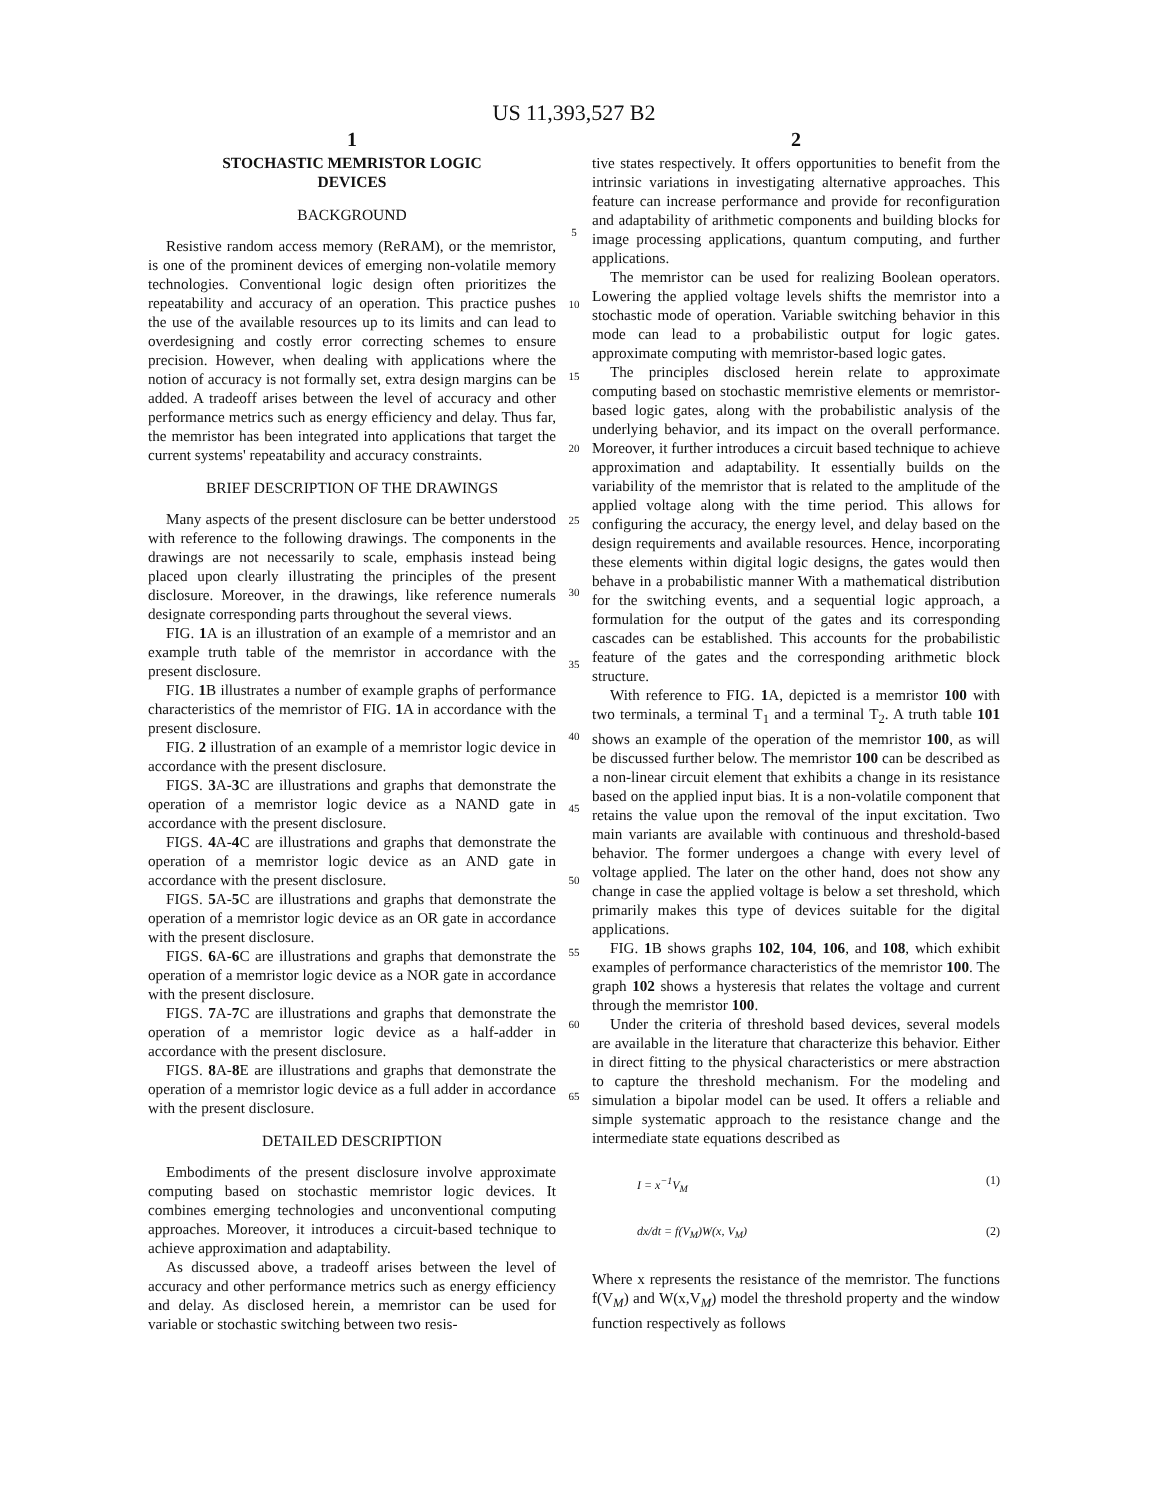US 11,393,527 B2
1
STOCHASTIC MEMRISTOR LOGIC
DEVICES
BACKGROUND
Resistive random access memory (ReRAM), or the memristor, is one of the prominent devices of emerging non-volatile memory technologies. Conventional logic design often prioritizes the repeatability and accuracy of an operation. This practice pushes the use of the available resources up to its limits and can lead to overdesigning and costly error correcting schemes to ensure precision. However, when dealing with applications where the notion of accuracy is not formally set, extra design margins can be added. A tradeoff arises between the level of accuracy and other performance metrics such as energy efficiency and delay. Thus far, the memristor has been integrated into applications that target the current systems' repeatability and accuracy constraints.
BRIEF DESCRIPTION OF THE DRAWINGS
Many aspects of the present disclosure can be better understood with reference to the following drawings. The components in the drawings are not necessarily to scale, emphasis instead being placed upon clearly illustrating the principles of the present disclosure. Moreover, in the drawings, like reference numerals designate corresponding parts throughout the several views.
FIG. 1 A is an illustration of an example of a memristor and an example truth table of the memristor in accordance with the present disclosure.
FIG. 1 B illustrates a number of example graphs of performance characteristics of the memristor of FIG. 1 A in accordance with the present disclosure.
FIG. 2 illustration of an example of a memristor logic device in accordance with the present disclosure.
FIGS. 3 A-3 C are illustrations and graphs that demonstrate the operation of a memristor logic device as a NAND gate in accordance with the present disclosure.
FIGS. 4 A-4 C are illustrations and graphs that demonstrate the operation of a memristor logic device as an AND gate in accordance with the present disclosure.
FIGS. 5 A-5 C are illustrations and graphs that demonstrate the operation of a memristor logic device as an OR gate in accordance with the present disclosure.
FIGS. 6 A-6 C are illustrations and graphs that demonstrate the operation of a memristor logic device as a NOR gate in accordance with the present disclosure.
FIGS. 7 A-7 C are illustrations and graphs that demonstrate the operation of a memristor logic device as a half-adder in accordance with the present disclosure.
FIGS. 8 A-8 E are illustrations and graphs that demonstrate the operation of a memristor logic device as a full adder in accordance with the present disclosure.
DETAILED DESCRIPTION
Embodiments of the present disclosure involve approximate computing based on stochastic memristor logic devices. It combines emerging technologies and unconventional computing approaches. Moreover, it introduces a circuit-based technique to achieve approximation and adaptability.
As discussed above, a tradeoff arises between the level of accuracy and other performance metrics such as energy efficiency and delay. As disclosed herein, a memristor can be used for variable or stochastic switching between two resis-
5
10
15
20
25
30
35
40
45
50
55
60
65
2
tive states respectively. It offers opportunities to benefit from the intrinsic variations in investigating alternative approaches. This feature can increase performance and provide for reconfiguration and adaptability of arithmetic components and building blocks for image processing applications, quantum computing, and further applications.
The memristor can be used for realizing Boolean operators. Lowering the applied voltage levels shifts the memristor into a stochastic mode of operation. Variable switching behavior in this mode can lead to a probabilistic output for logic gates. approximate computing with memristor-based logic gates.
The principles disclosed herein relate to approximate computing based on stochastic memristive elements or memristor-based logic gates, along with the probabilistic analysis of the underlying behavior, and its impact on the overall performance. Moreover, it further introduces a circuit based technique to achieve approximation and adaptability. It essentially builds on the variability of the memristor that is related to the amplitude of the applied voltage along with the time period. This allows for configuring the accuracy, the energy level, and delay based on the design requirements and available resources. Hence, incorporating these elements within digital logic designs, the gates would then behave in a probabilistic manner With a mathematical distribution for the switching events, and a sequential logic approach, a formulation for the output of the gates and its corresponding cascades can be established. This accounts for the probabilistic feature of the gates and the corresponding arithmetic block structure.
With reference to FIG. 1 A, depicted is a memristor 100 with two terminals, a terminal T<sub>1</sub> and a terminal T<sub>2</sub>. A truth table 101 shows an example of the operation of the memristor 100, as will be discussed further below. The memristor 100 can be described as a non-linear circuit element that exhibits a change in its resistance based on the applied input bias. It is a non-volatile component that retains the value upon the removal of the input excitation. Two main variants are available with continuous and threshold-based behavior. The former undergoes a change with every level of voltage applied. The later on the other hand, does not show any change in case the applied voltage is below a set threshold, which primarily makes this type of devices suitable for the digital applications.
FIG. 1 B shows graphs 102, 104, 106, and 108, which exhibit examples of performance characteristics of the memristor 100. The graph 102 shows a hysteresis that relates the voltage and current through the memristor 100.
Under the criteria of threshold based devices, several models are available in the literature that characterize this behavior. Either in direct fitting to the physical characteristics or mere abstraction to capture the threshold mechanism. For the modeling and simulation a bipolar model can be used. It offers a reliable and simple systematic approach to the resistance change and the intermediate state equations described as
I = x<sup>−1</sup>V<sub>M</sub> (1)
dx/dt = f(V<sub>M</sub>)W(x, V<sub>M</sub>) (2)
Where x represents the resistance of the memristor. The functions f(V<sub>M</sub>) and W(x,V<sub>M</sub>) model the threshold property and the window function respectively as follows